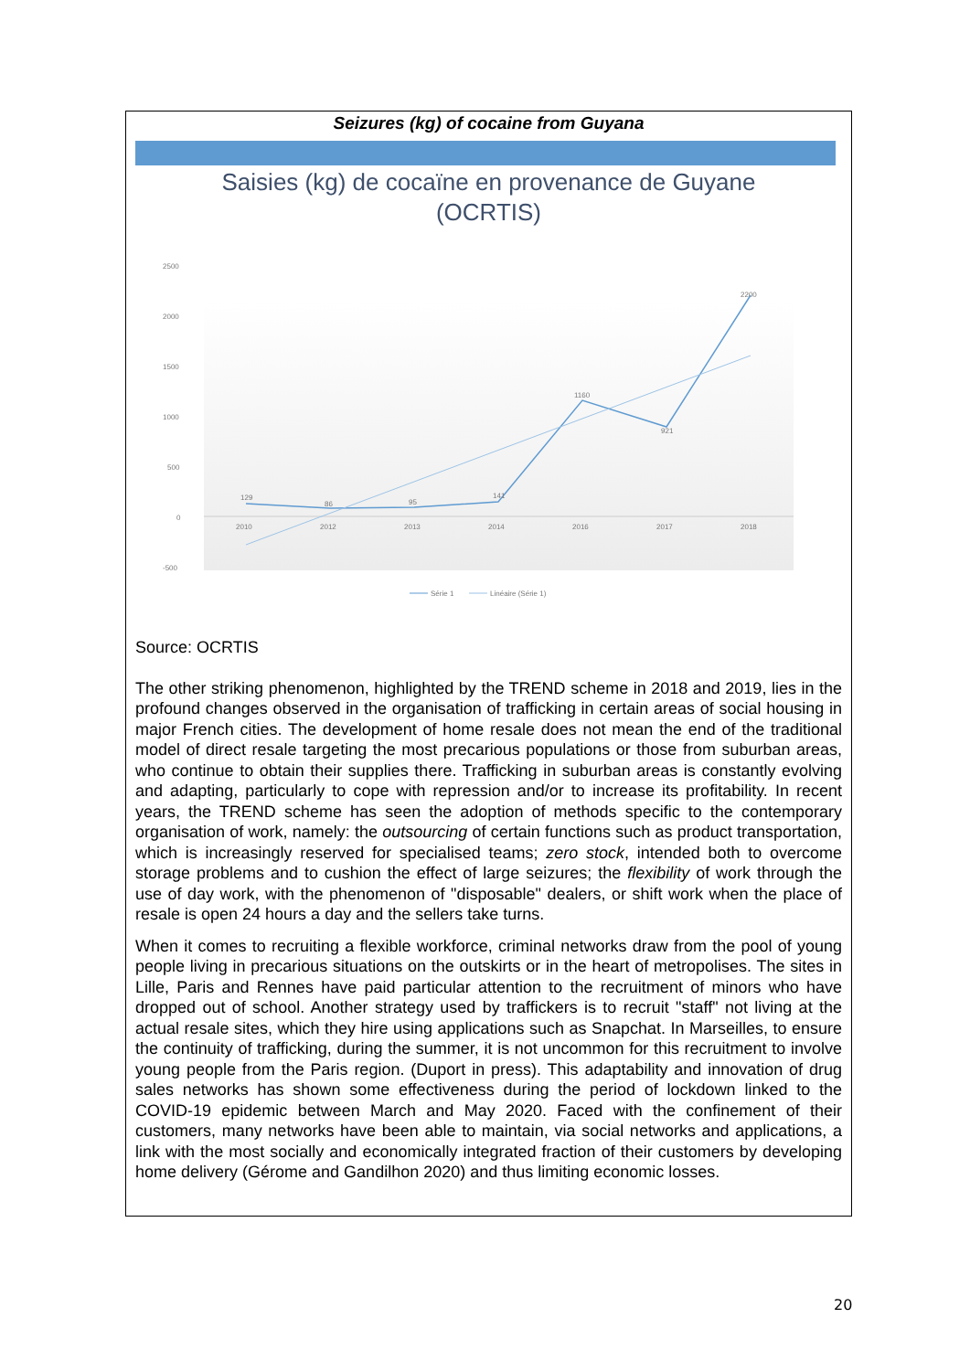Seizures (kg) of cocaine from Guyana
Saisies (kg) de cocaïne en provenance de Guyane
(OCRTIS)
2500
2000
1500
1000
500
0
-500
2010
2012
2013
2014
2016
2017
2018
129
86
95
141
1160
921
2200
Série 1
Linéaire (Série 1)
Source: OCRTIS
The other striking phenomenon, highlighted by the TREND scheme in 2018 and 2019, lies in the profound changes observed in the organisation of trafficking in certain areas of social housing in major French cities. The development of home resale does not mean the end of the traditional model of direct resale targeting the most precarious populations or those from suburban areas, who continue to obtain their supplies there. Trafficking in suburban areas is constantly evolving and adapting, particularly to cope with repression and/or to increase its profitability. In recent years, the TREND scheme has seen the adoption of methods specific to the contemporary organisation of work, namely: the outsourcing of certain functions such as product transportation, which is increasingly reserved for specialised teams; zero stock, intended both to overcome storage problems and to cushion the effect of large seizures; the flexibility of work through the use of day work, with the phenomenon of "disposable" dealers, or shift work when the place of resale is open 24 hours a day and the sellers take turns.
When it comes to recruiting a flexible workforce, criminal networks draw from the pool of young people living in precarious situations on the outskirts or in the heart of metropolises. The sites in Lille, Paris and Rennes have paid particular attention to the recruitment of minors who have dropped out of school. Another strategy used by traffickers is to recruit "staff" not living at the actual resale sites, which they hire using applications such as Snapchat. In Marseilles, to ensure the continuity of trafficking, during the summer, it is not uncommon for this recruitment to involve young people from the Paris region. (Duport in press). This adaptability and innovation of drug sales networks has shown some effectiveness during the period of lockdown linked to the COVID-19 epidemic between March and May 2020. Faced with the confinement of their customers, many networks have been able to maintain, via social networks and applications, a link with the most socially and economically integrated fraction of their customers by developing home delivery (Gérome and Gandilhon 2020) and thus limiting economic losses.
20